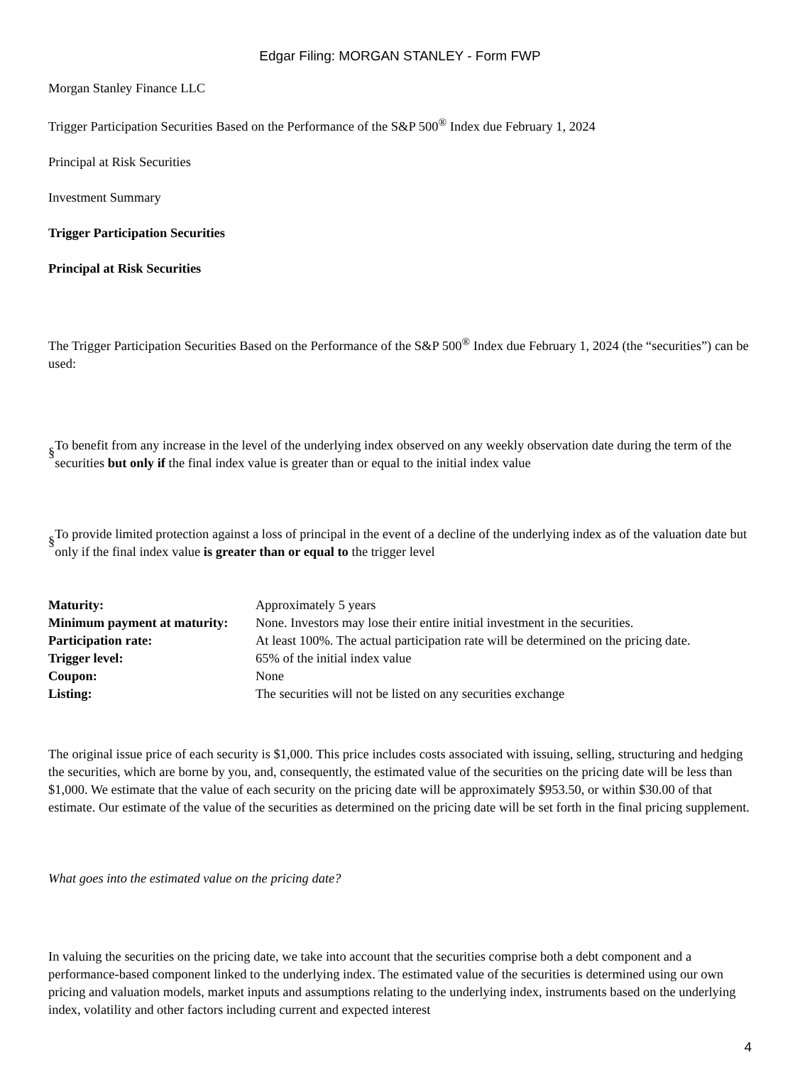Edgar Filing: MORGAN STANLEY - Form FWP
Morgan Stanley Finance LLC
Trigger Participation Securities Based on the Performance of the S&P 500<sup>®</sup> Index due February 1, 2024
Principal at Risk Securities
Investment Summary
Trigger Participation Securities
Principal at Risk Securities
The Trigger Participation Securities Based on the Performance of the S&P 500<sup>®</sup> Index due February 1, 2024 (the “securities”) can be used:
§ To benefit from any increase in the level of the underlying index observed on any weekly observation date during the term of the securities but only if the final index value is greater than or equal to the initial index value
§ To provide limited protection against a loss of principal in the event of a decline of the underlying index as of the valuation date but only if the final index value is greater than or equal to the trigger level
| Maturity: | Approximately 5 years |
| Minimum payment at maturity: | None. Investors may lose their entire initial investment in the securities. |
| Participation rate: | At least 100%. The actual participation rate will be determined on the pricing date. |
| Trigger level: | 65% of the initial index value |
| Coupon: | None |
| Listing: | The securities will not be listed on any securities exchange |
The original issue price of each security is $1,000. This price includes costs associated with issuing, selling, structuring and hedging the securities, which are borne by you, and, consequently, the estimated value of the securities on the pricing date will be less than $1,000. We estimate that the value of each security on the pricing date will be approximately $953.50, or within $30.00 of that estimate. Our estimate of the value of the securities as determined on the pricing date will be set forth in the final pricing supplement.
What goes into the estimated value on the pricing date?
In valuing the securities on the pricing date, we take into account that the securities comprise both a debt component and a performance-based component linked to the underlying index. The estimated value of the securities is determined using our own pricing and valuation models, market inputs and assumptions relating to the underlying index, instruments based on the underlying index, volatility and other factors including current and expected interest
4